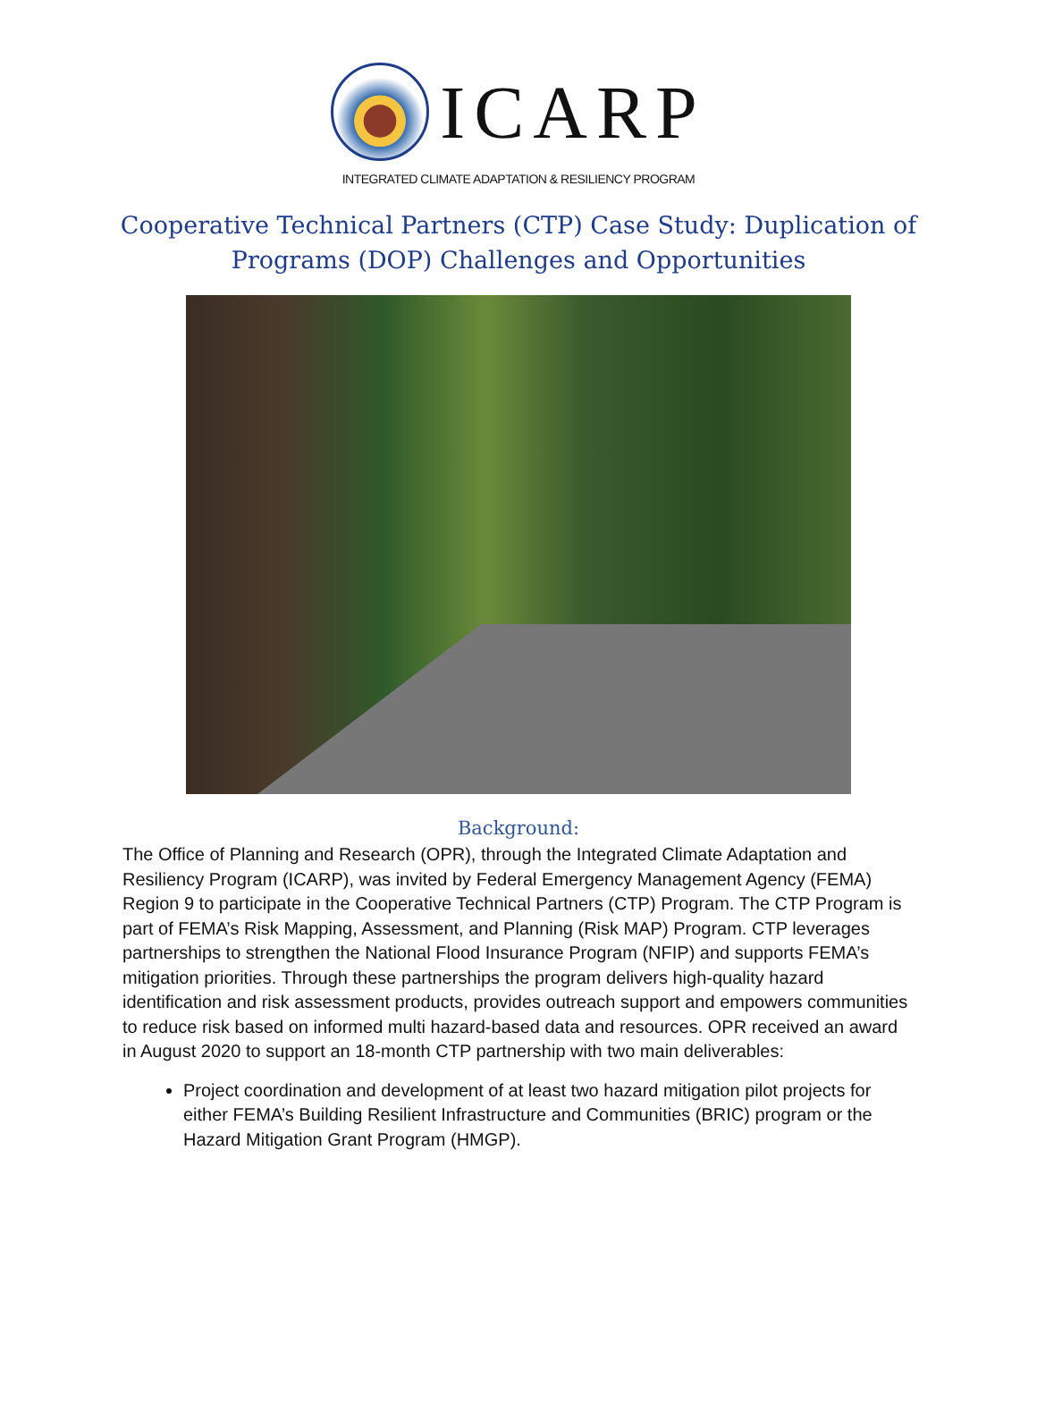ICARP
INTEGRATED CLIMATE ADAPTATION & RESILIENCY PROGRAM
Cooperative Technical Partners (CTP) Case Study: Duplication of Programs (DOP) Challenges and Opportunities
Background:
The Office of Planning and Research (OPR), through the Integrated Climate Adaptation and Resiliency Program (ICARP), was invited by Federal Emergency Management Agency (FEMA) Region 9 to participate in the Cooperative Technical Partners (CTP) Program. The CTP Program is part of FEMA’s Risk Mapping, Assessment, and Planning (Risk MAP) Program. CTP leverages partnerships to strengthen the National Flood Insurance Program (NFIP) and supports FEMA’s mitigation priorities. Through these partnerships the program delivers high-quality hazard identification and risk assessment products, provides outreach support and empowers communities to reduce risk based on informed multi hazard-based data and resources. OPR received an award in August 2020 to support an 18-month CTP partnership with two main deliverables:
Project coordination and development of at least two hazard mitigation pilot projects for either FEMA’s Building Resilient Infrastructure and Communities (BRIC) program or the Hazard Mitigation Grant Program (HMGP).